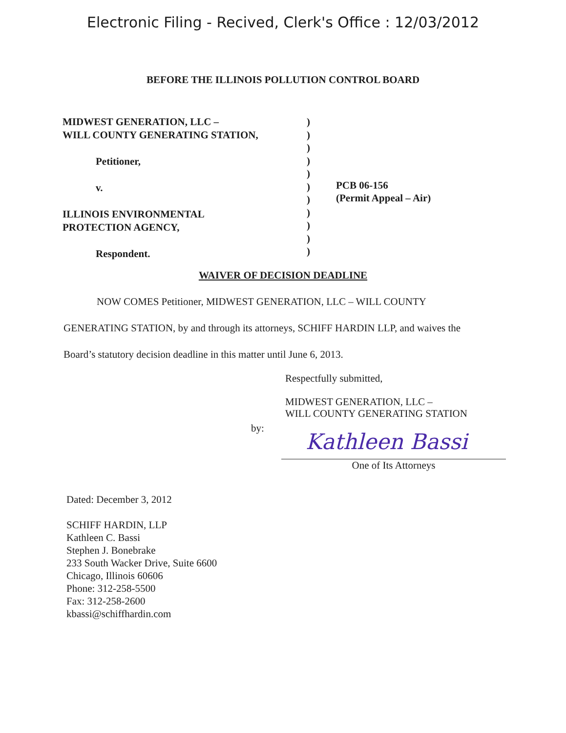Electronic Filing - Recived, Clerk's Office : 12/03/2012
BEFORE THE ILLINOIS POLLUTION CONTROL BOARD
MIDWEST GENERATION, LLC –
WILL COUNTY GENERATING STATION,
Petitioner,
v.
ILLINOIS ENVIRONMENTAL
PROTECTION AGENCY,
Respondent.
)
)
)
)
)
)
)
)
)
)
)
PCB 06-156
(Permit Appeal – Air)
WAIVER OF DECISION DEADLINE
NOW COMES Petitioner, MIDWEST GENERATION, LLC – WILL COUNTY GENERATING STATION, by and through its attorneys, SCHIFF HARDIN LLP, and waives the Board’s statutory decision deadline in this matter until June 6, 2013.
Respectfully submitted,
MIDWEST GENERATION, LLC –
WILL COUNTY GENERATING STATION
by:
Kathleen Bassi
One of Its Attorneys
Dated: December 3, 2012
SCHIFF HARDIN, LLP
Kathleen C. Bassi
Stephen J. Bonebrake
233 South Wacker Drive, Suite 6600
Chicago, Illinois 60606
Phone: 312-258-5500
Fax: 312-258-2600
kbassi@schiffhardin.com